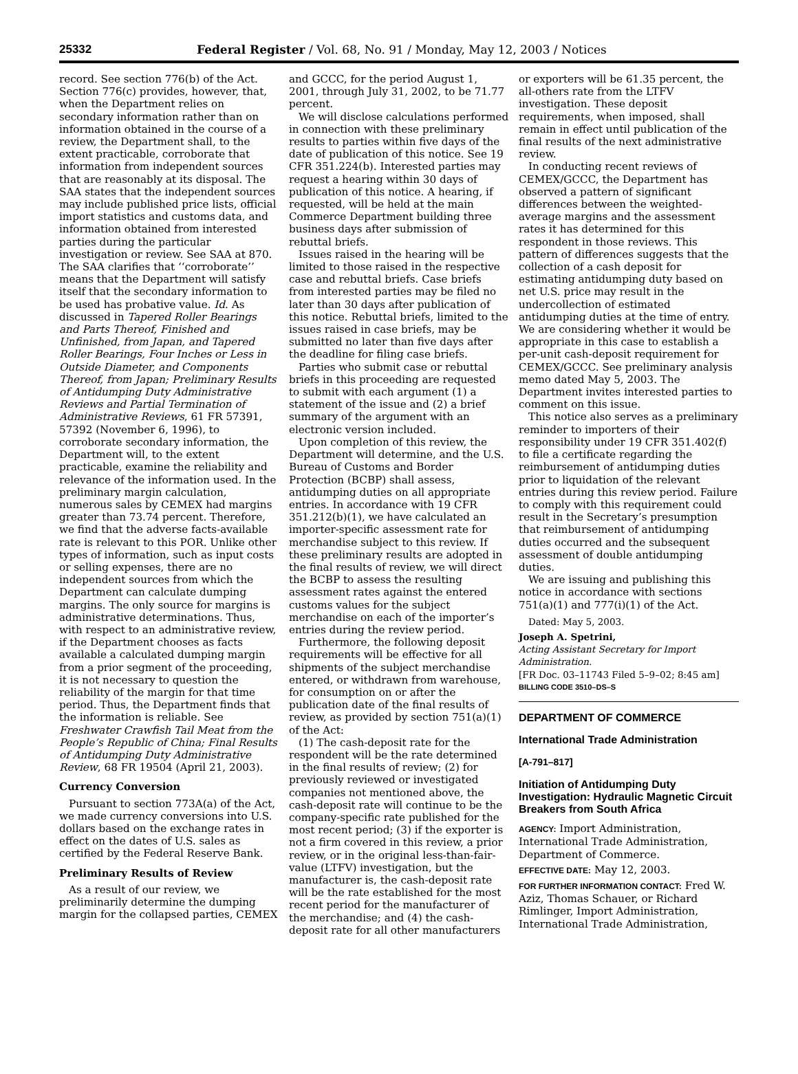25332 Federal Register / Vol. 68, No. 91 / Monday, May 12, 2003 / Notices
record. See section 776(b) of the Act. Section 776(c) provides, however, that, when the Department relies on secondary information rather than on information obtained in the course of a review, the Department shall, to the extent practicable, corroborate that information from independent sources that are reasonably at its disposal. The SAA states that the independent sources may include published price lists, official import statistics and customs data, and information obtained from interested parties during the particular investigation or review. See SAA at 870. The SAA clarifies that ‘‘corroborate’’ means that the Department will satisfy itself that the secondary information to be used has probative value. Id. As discussed in Tapered Roller Bearings and Parts Thereof, Finished and Unfinished, from Japan, and Tapered Roller Bearings, Four Inches or Less in Outside Diameter, and Components Thereof, from Japan; Preliminary Results of Antidumping Duty Administrative Reviews and Partial Termination of Administrative Reviews, 61 FR 57391, 57392 (November 6, 1996), to corroborate secondary information, the Department will, to the extent practicable, examine the reliability and relevance of the information used. In the preliminary margin calculation, numerous sales by CEMEX had margins greater than 73.74 percent. Therefore, we find that the adverse facts-available rate is relevant to this POR. Unlike other types of information, such as input costs or selling expenses, there are no independent sources from which the Department can calculate dumping margins. The only source for margins is administrative determinations. Thus, with respect to an administrative review, if the Department chooses as facts available a calculated dumping margin from a prior segment of the proceeding, it is not necessary to question the reliability of the margin for that time period. Thus, the Department finds that the information is reliable. See Freshwater Crawfish Tail Meat from the People’s Republic of China; Final Results of Antidumping Duty Administrative Review, 68 FR 19504 (April 21, 2003).
Currency Conversion
Pursuant to section 773A(a) of the Act, we made currency conversions into U.S. dollars based on the exchange rates in effect on the dates of U.S. sales as certified by the Federal Reserve Bank.
Preliminary Results of Review
As a result of our review, we preliminarily determine the dumping margin for the collapsed parties, CEMEX
and GCCC, for the period August 1, 2001, through July 31, 2002, to be 71.77 percent.
We will disclose calculations performed in connection with these preliminary results to parties within five days of the date of publication of this notice. See 19 CFR 351.224(b). Interested parties may request a hearing within 30 days of publication of this notice. A hearing, if requested, will be held at the main Commerce Department building three business days after submission of rebuttal briefs.
Issues raised in the hearing will be limited to those raised in the respective case and rebuttal briefs. Case briefs from interested parties may be filed no later than 30 days after publication of this notice. Rebuttal briefs, limited to the issues raised in case briefs, may be submitted no later than five days after the deadline for filing case briefs.
Parties who submit case or rebuttal briefs in this proceeding are requested to submit with each argument (1) a statement of the issue and (2) a brief summary of the argument with an electronic version included.
Upon completion of this review, the Department will determine, and the U.S. Bureau of Customs and Border Protection (BCBP) shall assess, antidumping duties on all appropriate entries. In accordance with 19 CFR 351.212(b)(1), we have calculated an importer-specific assessment rate for merchandise subject to this review. If these preliminary results are adopted in the final results of review, we will direct the BCBP to assess the resulting assessment rates against the entered customs values for the subject merchandise on each of the importer’s entries during the review period.
Furthermore, the following deposit requirements will be effective for all shipments of the subject merchandise entered, or withdrawn from warehouse, for consumption on or after the publication date of the final results of review, as provided by section 751(a)(1) of the Act:
(1) The cash-deposit rate for the respondent will be the rate determined in the final results of review; (2) for previously reviewed or investigated companies not mentioned above, the cash-deposit rate will continue to be the company-specific rate published for the most recent period; (3) if the exporter is not a firm covered in this review, a prior review, or in the original less-than-fair-value (LTFV) investigation, but the manufacturer is, the cash-deposit rate will be the rate established for the most recent period for the manufacturer of the merchandise; and (4) the cash-deposit rate for all other manufacturers
or exporters will be 61.35 percent, the all-others rate from the LTFV investigation. These deposit requirements, when imposed, shall remain in effect until publication of the final results of the next administrative review.
In conducting recent reviews of CEMEX/GCCC, the Department has observed a pattern of significant differences between the weighted-average margins and the assessment rates it has determined for this respondent in those reviews. This pattern of differences suggests that the collection of a cash deposit for estimating antidumping duty based on net U.S. price may result in the undercollection of estimated antidumping duties at the time of entry. We are considering whether it would be appropriate in this case to establish a per-unit cash-deposit requirement for CEMEX/GCCC. See preliminary analysis memo dated May 5, 2003. The Department invites interested parties to comment on this issue.
This notice also serves as a preliminary reminder to importers of their responsibility under 19 CFR 351.402(f) to file a certificate regarding the reimbursement of antidumping duties prior to liquidation of the relevant entries during this review period. Failure to comply with this requirement could result in the Secretary’s presumption that reimbursement of antidumping duties occurred and the subsequent assessment of double antidumping duties.
We are issuing and publishing this notice in accordance with sections 751(a)(1) and 777(i)(1) of the Act.
Dated: May 5, 2003.
Joseph A. Spetrini,
Acting Assistant Secretary for Import Administration.
[FR Doc. 03–11743 Filed 5–9–02; 8:45 am]
BILLING CODE 3510–DS–S
DEPARTMENT OF COMMERCE
International Trade Administration
[A-791–817]
Initiation of Antidumping Duty Investigation: Hydraulic Magnetic Circuit Breakers from South Africa
AGENCY: Import Administration, International Trade Administration, Department of Commerce.
EFFECTIVE DATE: May 12, 2003.
FOR FURTHER INFORMATION CONTACT: Fred W. Aziz, Thomas Schauer, or Richard Rimlinger, Import Administration, International Trade Administration,